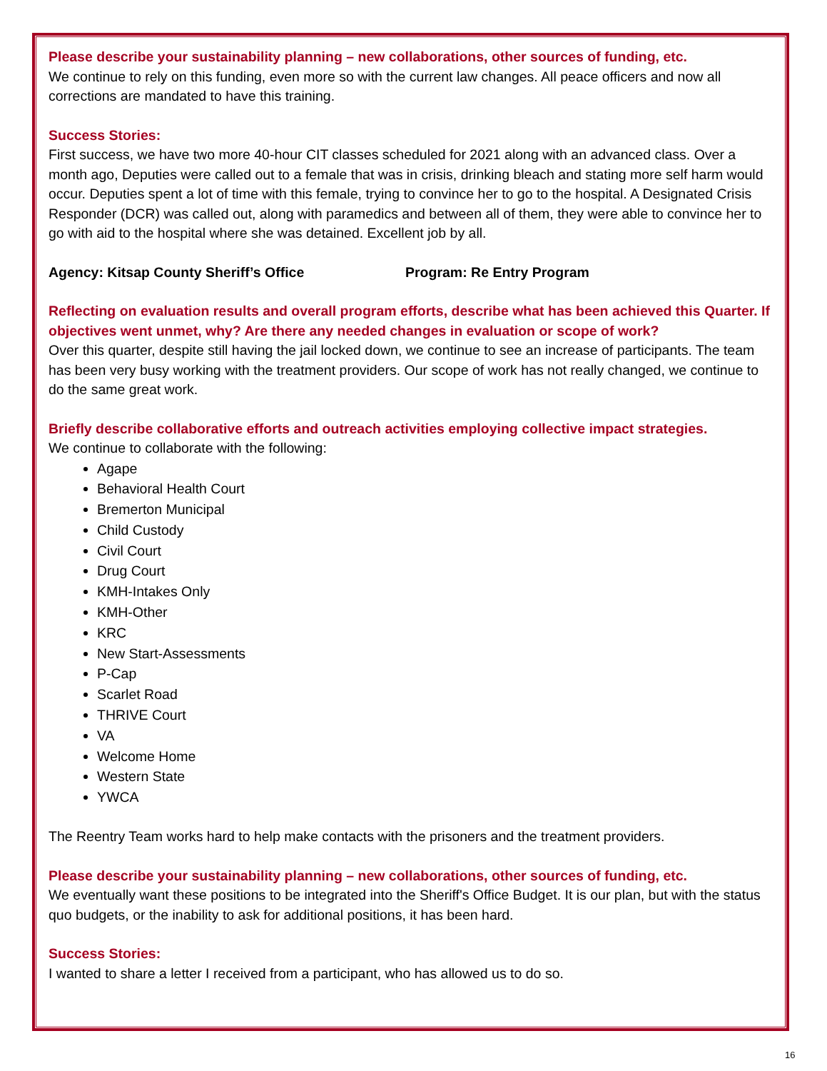Please describe your sustainability planning – new collaborations, other sources of funding, etc.
We continue to rely on this funding, even more so with the current law changes. All peace officers and now all corrections are mandated to have this training.
Success Stories:
First success, we have two more 40-hour CIT classes scheduled for 2021 along with an advanced class. Over a month ago, Deputies were called out to a female that was in crisis, drinking bleach and stating more self harm would occur. Deputies spent a lot of time with this female, trying to convince her to go to the hospital. A Designated Crisis Responder (DCR) was called out, along with paramedics and between all of them, they were able to convince her to go with aid to the hospital where she was detained. Excellent job by all.
Agency: Kitsap County Sheriff’s Office Program: Re Entry Program
Reflecting on evaluation results and overall program efforts, describe what has been achieved this Quarter. If objectives went unmet, why? Are there any needed changes in evaluation or scope of work?
Over this quarter, despite still having the jail locked down, we continue to see an increase of participants. The team has been very busy working with the treatment providers. Our scope of work has not really changed, we continue to do the same great work.
Briefly describe collaborative efforts and outreach activities employing collective impact strategies.
We continue to collaborate with the following:
Agape
Behavioral Health Court
Bremerton Municipal
Child Custody
Civil Court
Drug Court
KMH-Intakes Only
KMH-Other
KRC
New Start-Assessments
P-Cap
Scarlet Road
THRIVE Court
VA
Welcome Home
Western State
YWCA
The Reentry Team works hard to help make contacts with the prisoners and the treatment providers.
Please describe your sustainability planning – new collaborations, other sources of funding, etc.
We eventually want these positions to be integrated into the Sheriff's Office Budget. It is our plan, but with the status quo budgets, or the inability to ask for additional positions, it has been hard.
Success Stories:
I wanted to share a letter I received from a participant, who has allowed us to do so.
16